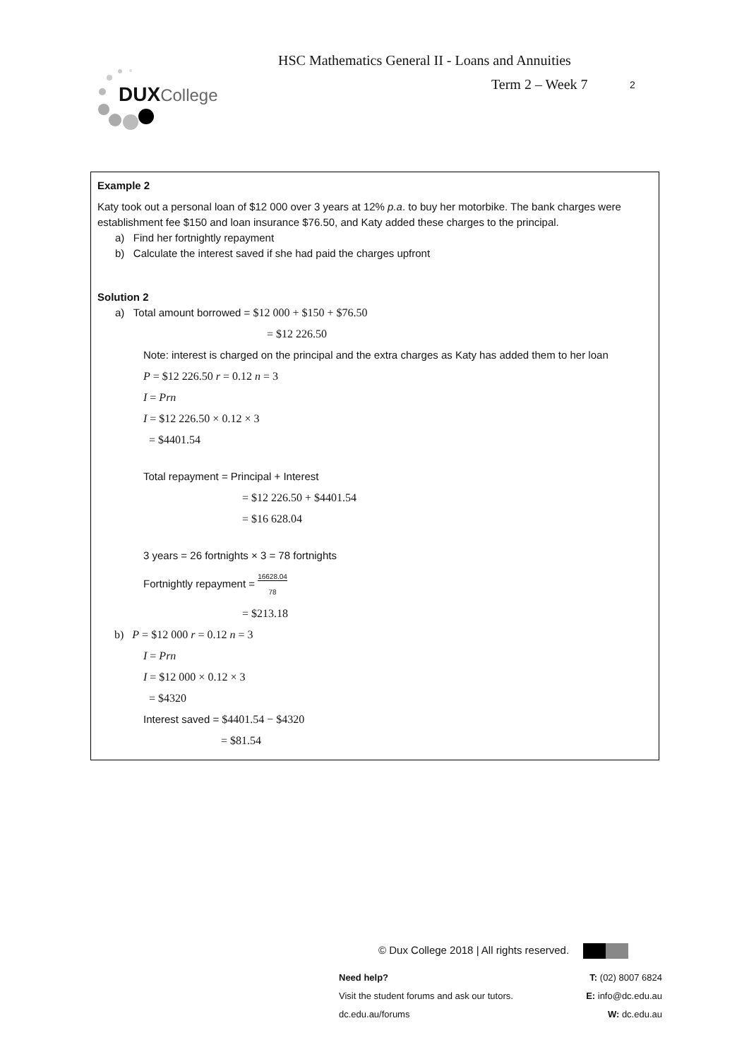DUXCollege
HSC Mathematics General II - Loans and Annuities
Term 2 – Week 7 2
Example 2
Katy took out a personal loan of $12 000 over 3 years at 12% p.a. to buy her motorbike. The bank charges were establishment fee $150 and loan insurance $76.50, and Katy added these charges to the principal.
a) Find her fortnightly repayment
b) Calculate the interest saved if she had paid the charges upfront
Solution 2
a) Total amount borrowed = $12 000 + $150 + $76.50
= $12 226.50
Note: interest is charged on the principal and the extra charges as Katy has added them to her loan
P = $12 226.50 r = 0.12 n = 3
I = Prn
I = $12 226.50 × 0.12 × 3
= $4401.54
Total repayment = Principal + Interest
= $12 226.50 + $4401.54
= $16 628.04
3 years = 26 fortnights × 3 = 78 fortnights
Fortnightly repayment = 16628.04
78
= $213.18
b) P = $12 000 r = 0.12 n = 3
I = Prn
I = $12 000 × 0.12 × 3
= $4320
Interest saved = $4401.54 − $4320
= $81.54
© Dux College 2018 | All rights reserved.
Need help?
Visit the student forums and ask our tutors.
dc.edu.au/forums
T: (02) 8007 6824
E: info@dc.edu.au
W: dc.edu.au